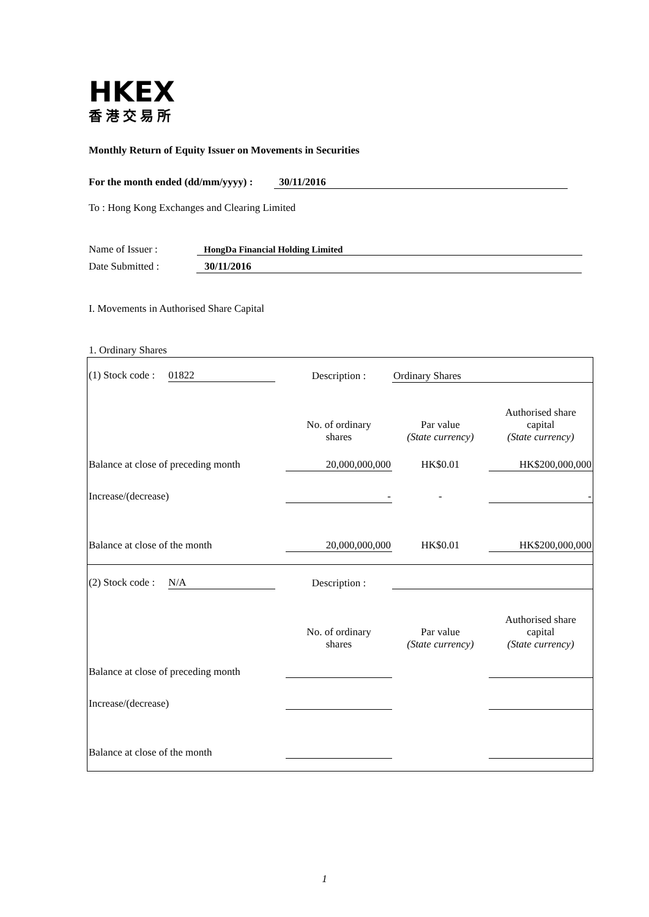HKEX
香港交易所
Monthly Return of Equity Issuer on Movements in Securities
For the month ended (dd/mm/yyyy) : 30/11/2016
To : Hong Kong Exchanges and Clearing Limited
Name of Issuer : HongDa Financial Holding Limited
Date Submitted : 30/11/2016
I. Movements in Authorised Share Capital
1. Ordinary Shares
| (1) Stock code : 01822 | Description : | Ordinary Shares | |
| | No. of ordinary shares | Par value (State currency) | Authorised share capital (State currency) |
| Balance at close of preceding month | 20,000,000,000 | HK$0.01 | HK$200,000,000 |
| Increase/(decrease) | - | - | - |
| Balance at close of the month | 20,000,000,000 | HK$0.01 | HK$200,000,000 |
| (2) Stock code : N/A | Description : | | |
| | No. of ordinary shares | Par value (State currency) | Authorised share capital (State currency) |
| Balance at close of preceding month | | | |
| Increase/(decrease) | | | |
| Balance at close of the month | | | |
1